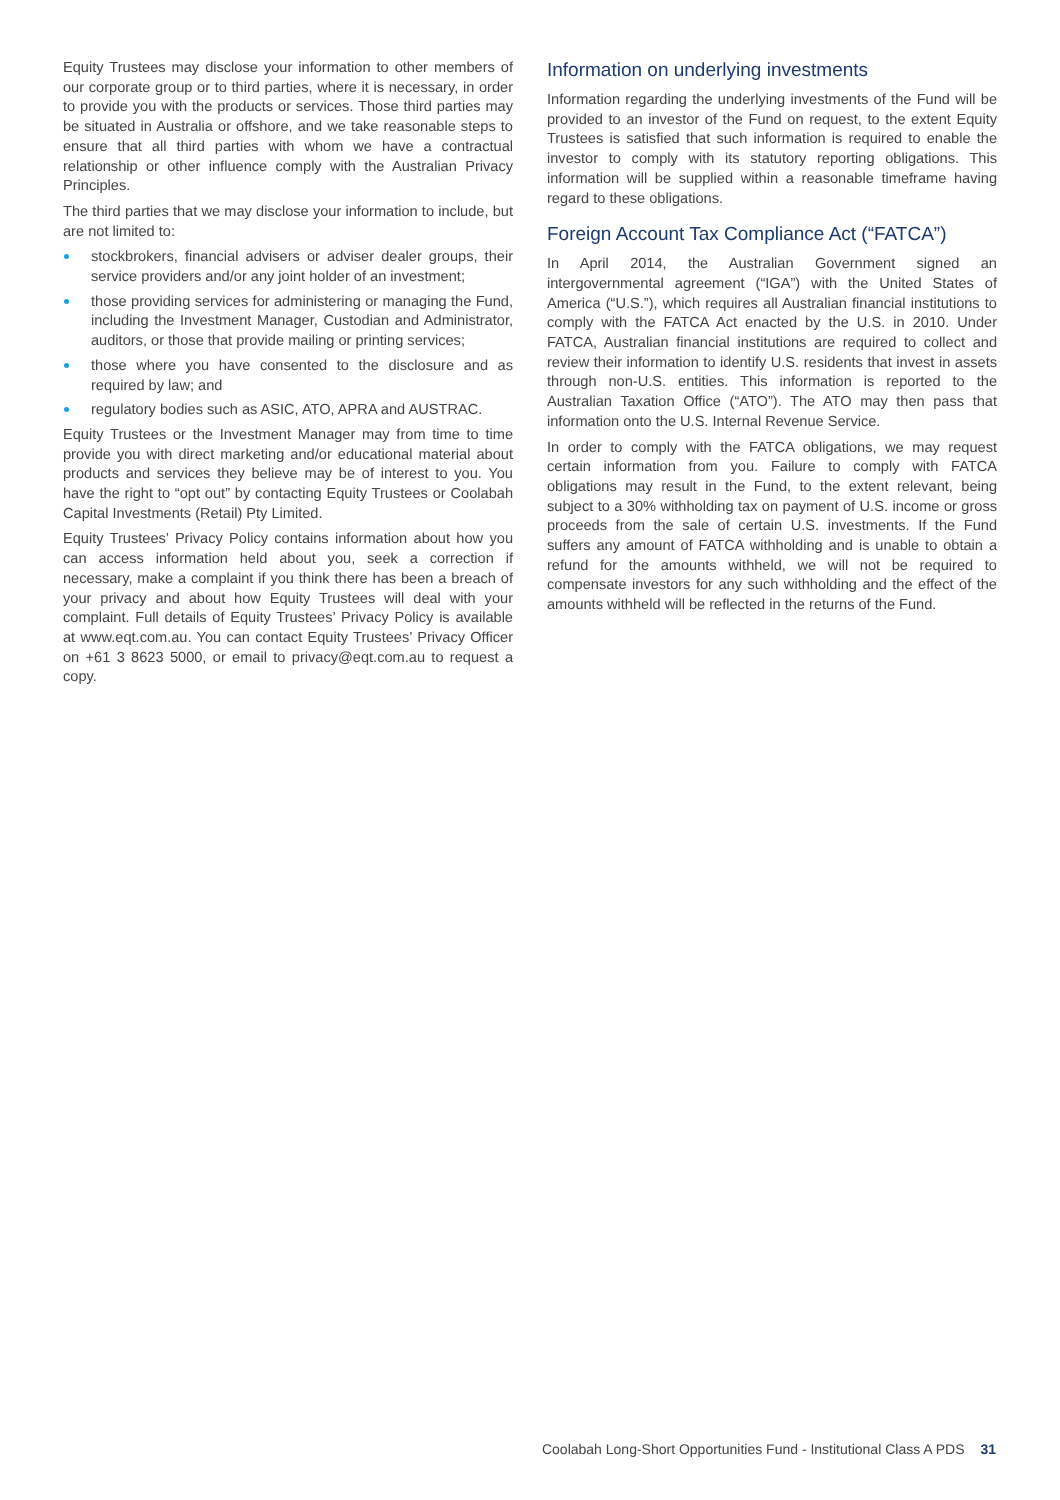Equity Trustees may disclose your information to other members of our corporate group or to third parties, where it is necessary, in order to provide you with the products or services. Those third parties may be situated in Australia or offshore, and we take reasonable steps to ensure that all third parties with whom we have a contractual relationship or other influence comply with the Australian Privacy Principles.
The third parties that we may disclose your information to include, but are not limited to:
stockbrokers, financial advisers or adviser dealer groups, their service providers and/or any joint holder of an investment;
those providing services for administering or managing the Fund, including the Investment Manager, Custodian and Administrator, auditors, or those that provide mailing or printing services;
those where you have consented to the disclosure and as required by law; and
regulatory bodies such as ASIC, ATO, APRA and AUSTRAC.
Equity Trustees or the Investment Manager may from time to time provide you with direct marketing and/or educational material about products and services they believe may be of interest to you. You have the right to “opt out” by contacting Equity Trustees or Coolabah Capital Investments (Retail) Pty Limited.
Equity Trustees’ Privacy Policy contains information about how you can access information held about you, seek a correction if necessary, make a complaint if you think there has been a breach of your privacy and about how Equity Trustees will deal with your complaint. Full details of Equity Trustees’ Privacy Policy is available at www.eqt.com.au. You can contact Equity Trustees’ Privacy Officer on +61 3 8623 5000, or email to privacy@eqt.com.au to request a copy.
Information on underlying investments
Information regarding the underlying investments of the Fund will be provided to an investor of the Fund on request, to the extent Equity Trustees is satisfied that such information is required to enable the investor to comply with its statutory reporting obligations. This information will be supplied within a reasonable timeframe having regard to these obligations.
Foreign Account Tax Compliance Act (“FATCA”)
In April 2014, the Australian Government signed an intergovernmental agreement (“IGA”) with the United States of America (“U.S.”), which requires all Australian financial institutions to comply with the FATCA Act enacted by the U.S. in 2010. Under FATCA, Australian financial institutions are required to collect and review their information to identify U.S. residents that invest in assets through non-U.S. entities. This information is reported to the Australian Taxation Office (“ATO”). The ATO may then pass that information onto the U.S. Internal Revenue Service.
In order to comply with the FATCA obligations, we may request certain information from you. Failure to comply with FATCA obligations may result in the Fund, to the extent relevant, being subject to a 30% withholding tax on payment of U.S. income or gross proceeds from the sale of certain U.S. investments. If the Fund suffers any amount of FATCA withholding and is unable to obtain a refund for the amounts withheld, we will not be required to compensate investors for any such withholding and the effect of the amounts withheld will be reflected in the returns of the Fund.
Coolabah Long-Short Opportunities Fund - Institutional Class A PDS 31